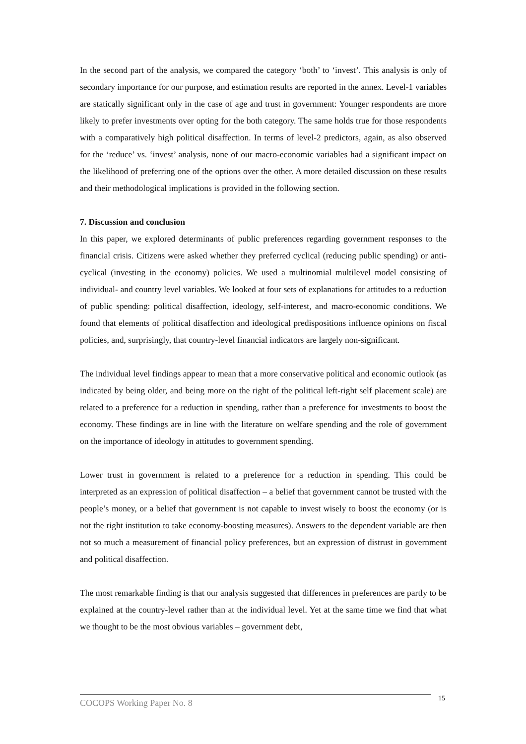In the second part of the analysis, we compared the category ‘both’ to ‘invest’. This analysis is only of secondary importance for our purpose, and estimation results are reported in the annex. Level-1 variables are statically significant only in the case of age and trust in government: Younger respondents are more likely to prefer investments over opting for the both category. The same holds true for those respondents with a comparatively high political disaffection. In terms of level-2 predictors, again, as also observed for the ‘reduce’ vs. ‘invest’ analysis, none of our macro-economic variables had a significant impact on the likelihood of preferring one of the options over the other. A more detailed discussion on these results and their methodological implications is provided in the following section.
7. Discussion and conclusion
In this paper, we explored determinants of public preferences regarding government responses to the financial crisis. Citizens were asked whether they preferred cyclical (reducing public spending) or anti-cyclical (investing in the economy) policies. We used a multinomial multilevel model consisting of individual- and country level variables. We looked at four sets of explanations for attitudes to a reduction of public spending: political disaffection, ideology, self-interest, and macro-economic conditions. We found that elements of political disaffection and ideological predispositions influence opinions on fiscal policies, and, surprisingly, that country-level financial indicators are largely non-significant.
The individual level findings appear to mean that a more conservative political and economic outlook (as indicated by being older, and being more on the right of the political left-right self placement scale) are related to a preference for a reduction in spending, rather than a preference for investments to boost the economy. These findings are in line with the literature on welfare spending and the role of government on the importance of ideology in attitudes to government spending.
Lower trust in government is related to a preference for a reduction in spending. This could be interpreted as an expression of political disaffection – a belief that government cannot be trusted with the people’s money, or a belief that government is not capable to invest wisely to boost the economy (or is not the right institution to take economy-boosting measures). Answers to the dependent variable are then not so much a measurement of financial policy preferences, but an expression of distrust in government and political disaffection.
The most remarkable finding is that our analysis suggested that differences in preferences are partly to be explained at the country-level rather than at the individual level. Yet at the same time we find that what we thought to be the most obvious variables – government debt,
COCOPS Working Paper No. 8 15